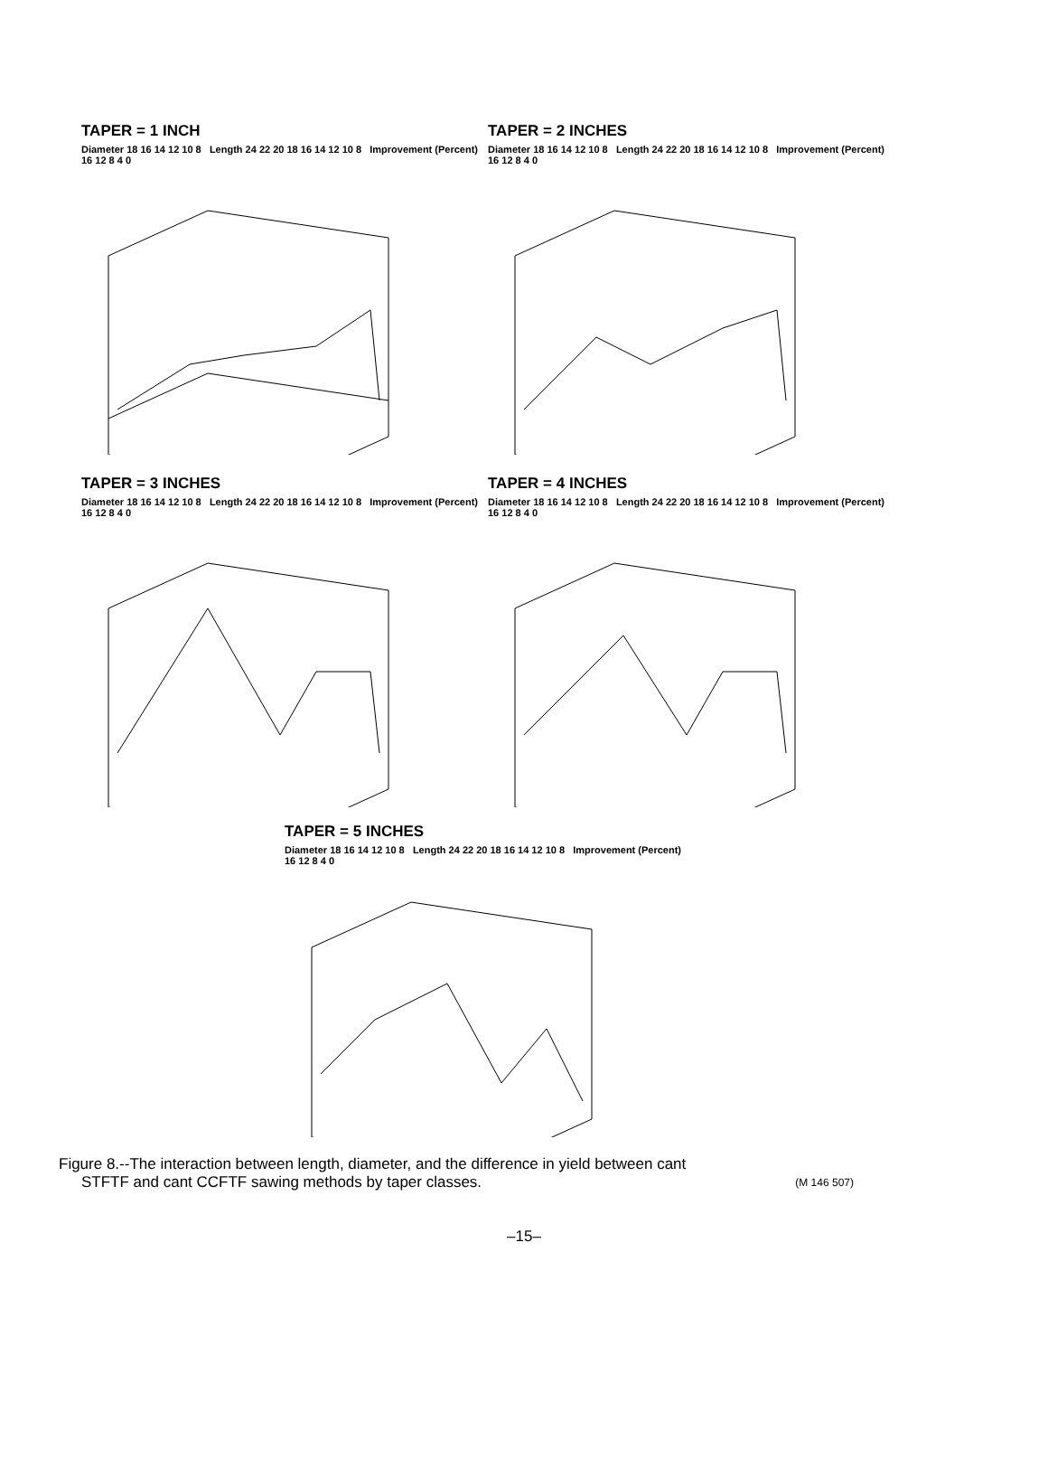TAPER = 1 INCH
Diameter 18 16 14 12 10 8 Length 24 22 20 18 16 14 12 10 8 Improvement (Percent) 16 12 8 4 0
TAPER = 2 INCHES
Diameter 18 16 14 12 10 8 Length 24 22 20 18 16 14 12 10 8 Improvement (Percent) 16 12 8 4 0
TAPER = 3 INCHES
Diameter 18 16 14 12 10 8 Length 24 22 20 18 16 14 12 10 8 Improvement (Percent) 16 12 8 4 0
TAPER = 4 INCHES
Diameter 18 16 14 12 10 8 Length 24 22 20 18 16 14 12 10 8 Improvement (Percent) 16 12 8 4 0
TAPER = 5 INCHES
Diameter 18 16 14 12 10 8 Length 24 22 20 18 16 14 12 10 8 Improvement (Percent) 16 12 8 4 0
Figure 8.--The interaction between length, diameter, and the difference in yield between cant
STFTF and cant CCFTF sawing methods by taper classes. (M 146 507)
–15–